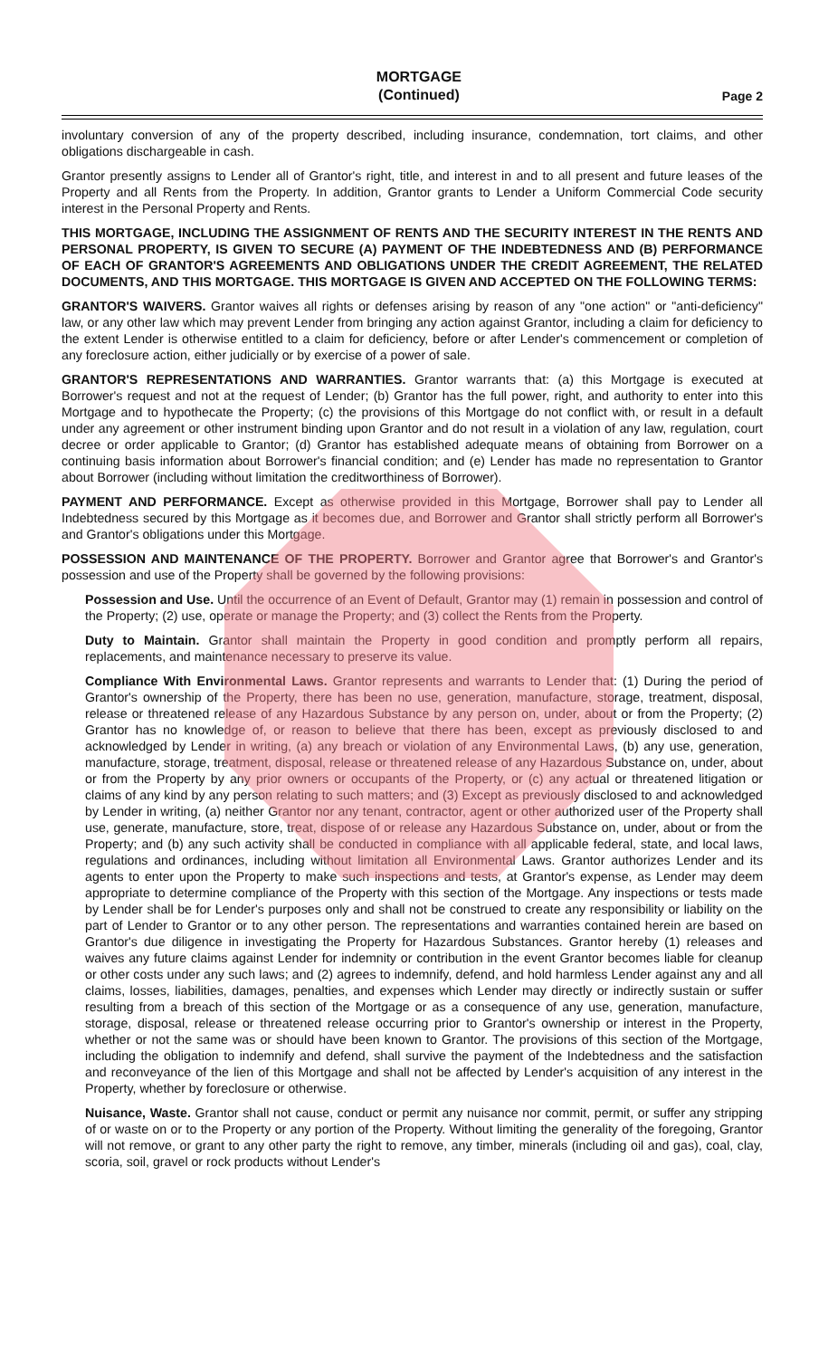MORTGAGE
(Continued)
Page 2
involuntary conversion of any of the property described, including insurance, condemnation, tort claims, and other obligations dischargeable in cash.
Grantor presently assigns to Lender all of Grantor's right, title, and interest in and to all present and future leases of the Property and all Rents from the Property. In addition, Grantor grants to Lender a Uniform Commercial Code security interest in the Personal Property and Rents.
THIS MORTGAGE, INCLUDING THE ASSIGNMENT OF RENTS AND THE SECURITY INTEREST IN THE RENTS AND PERSONAL PROPERTY, IS GIVEN TO SECURE (A) PAYMENT OF THE INDEBTEDNESS AND (B) PERFORMANCE OF EACH OF GRANTOR'S AGREEMENTS AND OBLIGATIONS UNDER THE CREDIT AGREEMENT, THE RELATED DOCUMENTS, AND THIS MORTGAGE. THIS MORTGAGE IS GIVEN AND ACCEPTED ON THE FOLLOWING TERMS:
GRANTOR'S WAIVERS. Grantor waives all rights or defenses arising by reason of any "one action" or "anti-deficiency" law, or any other law which may prevent Lender from bringing any action against Grantor, including a claim for deficiency to the extent Lender is otherwise entitled to a claim for deficiency, before or after Lender's commencement or completion of any foreclosure action, either judicially or by exercise of a power of sale.
GRANTOR'S REPRESENTATIONS AND WARRANTIES. Grantor warrants that: (a) this Mortgage is executed at Borrower's request and not at the request of Lender; (b) Grantor has the full power, right, and authority to enter into this Mortgage and to hypothecate the Property; (c) the provisions of this Mortgage do not conflict with, or result in a default under any agreement or other instrument binding upon Grantor and do not result in a violation of any law, regulation, court decree or order applicable to Grantor; (d) Grantor has established adequate means of obtaining from Borrower on a continuing basis information about Borrower's financial condition; and (e) Lender has made no representation to Grantor about Borrower (including without limitation the creditworthiness of Borrower).
PAYMENT AND PERFORMANCE. Except as otherwise provided in this Mortgage, Borrower shall pay to Lender all Indebtedness secured by this Mortgage as it becomes due, and Borrower and Grantor shall strictly perform all Borrower's and Grantor's obligations under this Mortgage.
POSSESSION AND MAINTENANCE OF THE PROPERTY. Borrower and Grantor agree that Borrower's and Grantor's possession and use of the Property shall be governed by the following provisions:
Possession and Use. Until the occurrence of an Event of Default, Grantor may (1) remain in possession and control of the Property; (2) use, operate or manage the Property; and (3) collect the Rents from the Property.
Duty to Maintain. Grantor shall maintain the Property in good condition and promptly perform all repairs, replacements, and maintenance necessary to preserve its value.
Compliance With Environmental Laws. Grantor represents and warrants to Lender that: (1) During the period of Grantor's ownership of the Property, there has been no use, generation, manufacture, storage, treatment, disposal, release or threatened release of any Hazardous Substance by any person on, under, about or from the Property; (2) Grantor has no knowledge of, or reason to believe that there has been, except as previously disclosed to and acknowledged by Lender in writing, (a) any breach or violation of any Environmental Laws, (b) any use, generation, manufacture, storage, treatment, disposal, release or threatened release of any Hazardous Substance on, under, about or from the Property by any prior owners or occupants of the Property, or (c) any actual or threatened litigation or claims of any kind by any person relating to such matters; and (3) Except as previously disclosed to and acknowledged by Lender in writing, (a) neither Grantor nor any tenant, contractor, agent or other authorized user of the Property shall use, generate, manufacture, store, treat, dispose of or release any Hazardous Substance on, under, about or from the Property; and (b) any such activity shall be conducted in compliance with all applicable federal, state, and local laws, regulations and ordinances, including without limitation all Environmental Laws. Grantor authorizes Lender and its agents to enter upon the Property to make such inspections and tests, at Grantor's expense, as Lender may deem appropriate to determine compliance of the Property with this section of the Mortgage. Any inspections or tests made by Lender shall be for Lender's purposes only and shall not be construed to create any responsibility or liability on the part of Lender to Grantor or to any other person. The representations and warranties contained herein are based on Grantor's due diligence in investigating the Property for Hazardous Substances. Grantor hereby (1) releases and waives any future claims against Lender for indemnity or contribution in the event Grantor becomes liable for cleanup or other costs under any such laws; and (2) agrees to indemnify, defend, and hold harmless Lender against any and all claims, losses, liabilities, damages, penalties, and expenses which Lender may directly or indirectly sustain or suffer resulting from a breach of this section of the Mortgage or as a consequence of any use, generation, manufacture, storage, disposal, release or threatened release occurring prior to Grantor's ownership or interest in the Property, whether or not the same was or should have been known to Grantor. The provisions of this section of the Mortgage, including the obligation to indemnify and defend, shall survive the payment of the Indebtedness and the satisfaction and reconveyance of the lien of this Mortgage and shall not be affected by Lender's acquisition of any interest in the Property, whether by foreclosure or otherwise.
Nuisance, Waste. Grantor shall not cause, conduct or permit any nuisance nor commit, permit, or suffer any stripping of or waste on or to the Property or any portion of the Property. Without limiting the generality of the foregoing, Grantor will not remove, or grant to any other party the right to remove, any timber, minerals (including oil and gas), coal, clay, scoria, soil, gravel or rock products without Lender's